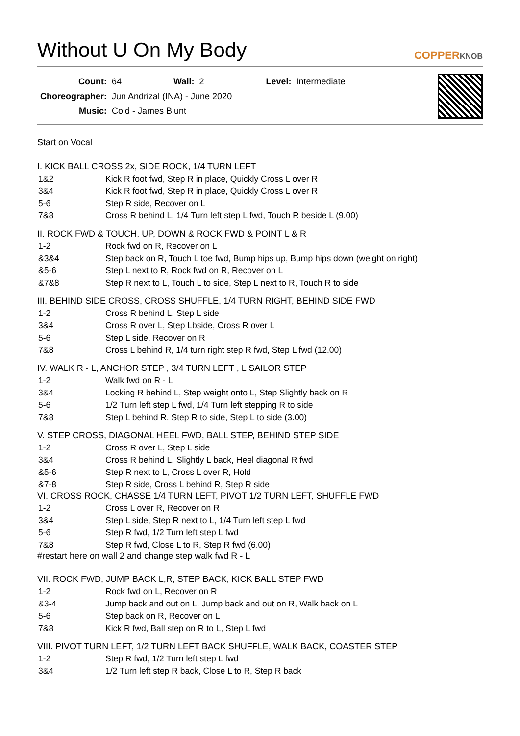Without U On My Body
COPPERKNOB
| Count: | 64 | Wall: | 2 | Level: | Intermediate |
| Choreographer: | Jun Andrizal (INA) - June 2020 | | | | |
| Music: | Cold - James Blunt | | | | |
Start on Vocal
I. KICK BALL CROSS 2x, SIDE ROCK, 1/4 TURN LEFT
| 1&2 | Kick R foot fwd, Step R in place, Quickly Cross L over R |
| 3&4 | Kick R foot fwd, Step R in place, Quickly Cross L over R |
| 5-6 | Step R side, Recover on L |
| 7&8 | Cross R behind L, 1/4 Turn left step L fwd, Touch R beside L (9.00) |
II. ROCK FWD & TOUCH, UP, DOWN & ROCK FWD & POINT L & R
| 1-2 | Rock fwd on R, Recover on L |
| &3&4 | Step back on R, Touch L toe fwd, Bump hips up, Bump hips down (weight on right) |
| &5-6 | Step L next to R, Rock fwd on R, Recover on L |
| &7&8 | Step R next to L, Touch L to side, Step L next to R, Touch R to side |
III. BEHIND SIDE CROSS, CROSS SHUFFLE, 1/4 TURN RIGHT, BEHIND SIDE FWD
| 1-2 | Cross R behind L, Step L side |
| 3&4 | Cross R over L, Step Lbside, Cross R over L |
| 5-6 | Step L side, Recover on R |
| 7&8 | Cross L behind R, 1/4 turn right step R fwd, Step L fwd (12.00) |
IV. WALK R - L, ANCHOR STEP , 3/4 TURN LEFT , L SAILOR STEP
| 1-2 | Walk fwd on R - L |
| 3&4 | Locking R behind L, Step weight onto L, Step Slightly back on R |
| 5-6 | 1/2 Turn left step L fwd, 1/4 Turn left stepping R to side |
| 7&8 | Step L behind R, Step R to side, Step L to side (3.00) |
V. STEP CROSS, DIAGONAL HEEL FWD, BALL STEP, BEHIND STEP SIDE
| 1-2 | Cross R over L, Step L side |
| 3&4 | Cross R behind L, Slightly L back, Heel diagonal R fwd |
| &5-6 | Step R next to L, Cross L over R, Hold |
| &7-8 | Step R side, Cross L behind R, Step R side |
VI. CROSS ROCK, CHASSE 1/4 TURN LEFT, PIVOT 1/2 TURN LEFT, SHUFFLE FWD
| 1-2 | Cross L over R, Recover on R |
| 3&4 | Step L side, Step R next to L, 1/4 Turn left step L fwd |
| 5-6 | Step R fwd, 1/2 Turn left step L fwd |
| 7&8 | Step R fwd, Close L to R, Step R fwd (6.00) |
#restart here on wall 2 and change step walk fwd R - L
VII. ROCK FWD, JUMP BACK L,R, STEP BACK, KICK BALL STEP FWD
| 1-2 | Rock fwd on L, Recover on R |
| &3-4 | Jump back and out on L, Jump back and out on R, Walk back on L |
| 5-6 | Step back on R, Recover on L |
| 7&8 | Kick R fwd, Ball step on R to L, Step L fwd |
VIII. PIVOT TURN LEFT, 1/2 TURN LEFT BACK SHUFFLE, WALK BACK, COASTER STEP
| 1-2 | Step R fwd, 1/2 Turn left step L fwd |
| 3&4 | 1/2 Turn left step R back, Close L to R, Step R back |